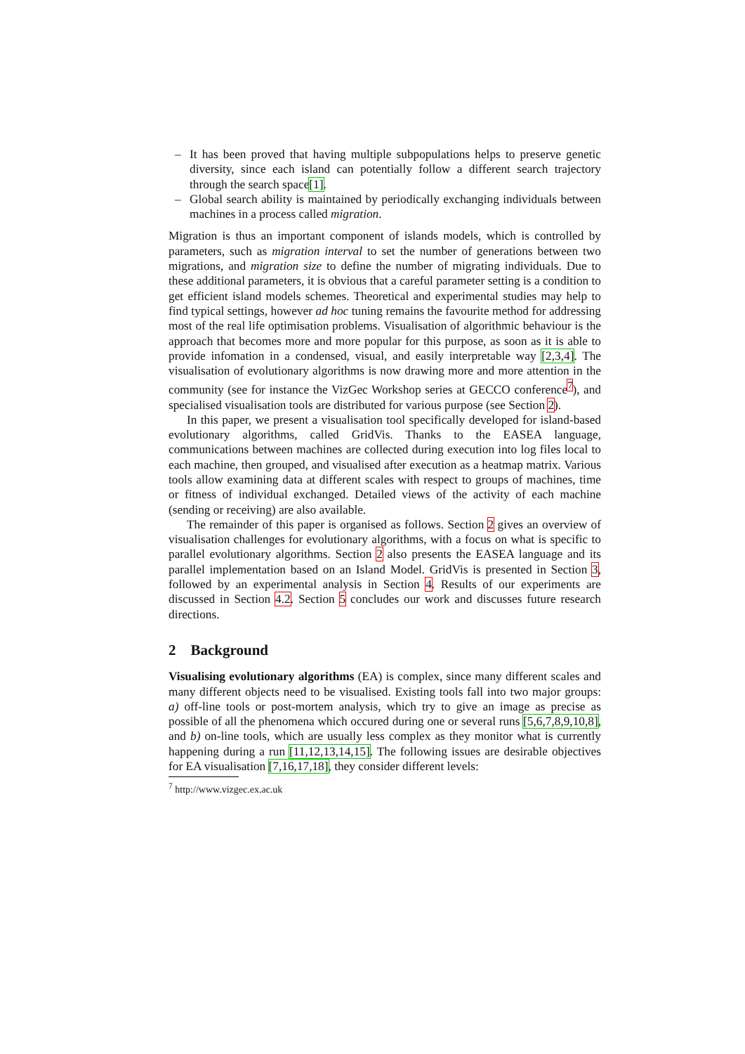– It has been proved that having multiple subpopulations helps to preserve genetic diversity, since each island can potentially follow a different search trajectory through the search space[1].
– Global search ability is maintained by periodically exchanging individuals between machines in a process called migration.
Migration is thus an important component of islands models, which is controlled by parameters, such as migration interval to set the number of generations between two migrations, and migration size to define the number of migrating individuals. Due to these additional parameters, it is obvious that a careful parameter setting is a condition to get efficient island models schemes. Theoretical and experimental studies may help to find typical settings, however ad hoc tuning remains the favourite method for addressing most of the real life optimisation problems. Visualisation of algorithmic behaviour is the approach that becomes more and more popular for this purpose, as soon as it is able to provide infomation in a condensed, visual, and easily interpretable way [2,3,4]. The visualisation of evolutionary algorithms is now drawing more and more attention in the community (see for instance the VizGec Workshop series at GECCO conference<sup>7</sup>), and specialised visualisation tools are distributed for various purpose (see Section 2).
In this paper, we present a visualisation tool specifically developed for island-based evolutionary algorithms, called GridVis. Thanks to the EASEA language, communications between machines are collected during execution into log files local to each machine, then grouped, and visualised after execution as a heatmap matrix. Various tools allow examining data at different scales with respect to groups of machines, time or fitness of individual exchanged. Detailed views of the activity of each machine (sending or receiving) are also available.
The remainder of this paper is organised as follows. Section 2 gives an overview of visualisation challenges for evolutionary algorithms, with a focus on what is specific to parallel evolutionary algorithms. Section 2 also presents the EASEA language and its parallel implementation based on an Island Model. GridVis is presented in Section 3, followed by an experimental analysis in Section 4. Results of our experiments are discussed in Section 4.2. Section 5 concludes our work and discusses future research directions.
2 Background
Visualising evolutionary algorithms (EA) is complex, since many different scales and many different objects need to be visualised. Existing tools fall into two major groups: a) off-line tools or post-mortem analysis, which try to give an image as precise as possible of all the phenomena which occured during one or several runs [5,6,7,8,9,10,8], and b) on-line tools, which are usually less complex as they monitor what is currently happening during a run [11,12,13,14,15]. The following issues are desirable objectives for EA visualisation [7,16,17,18], they consider different levels:
<sup>7</sup> http://www.vizgec.ex.ac.uk